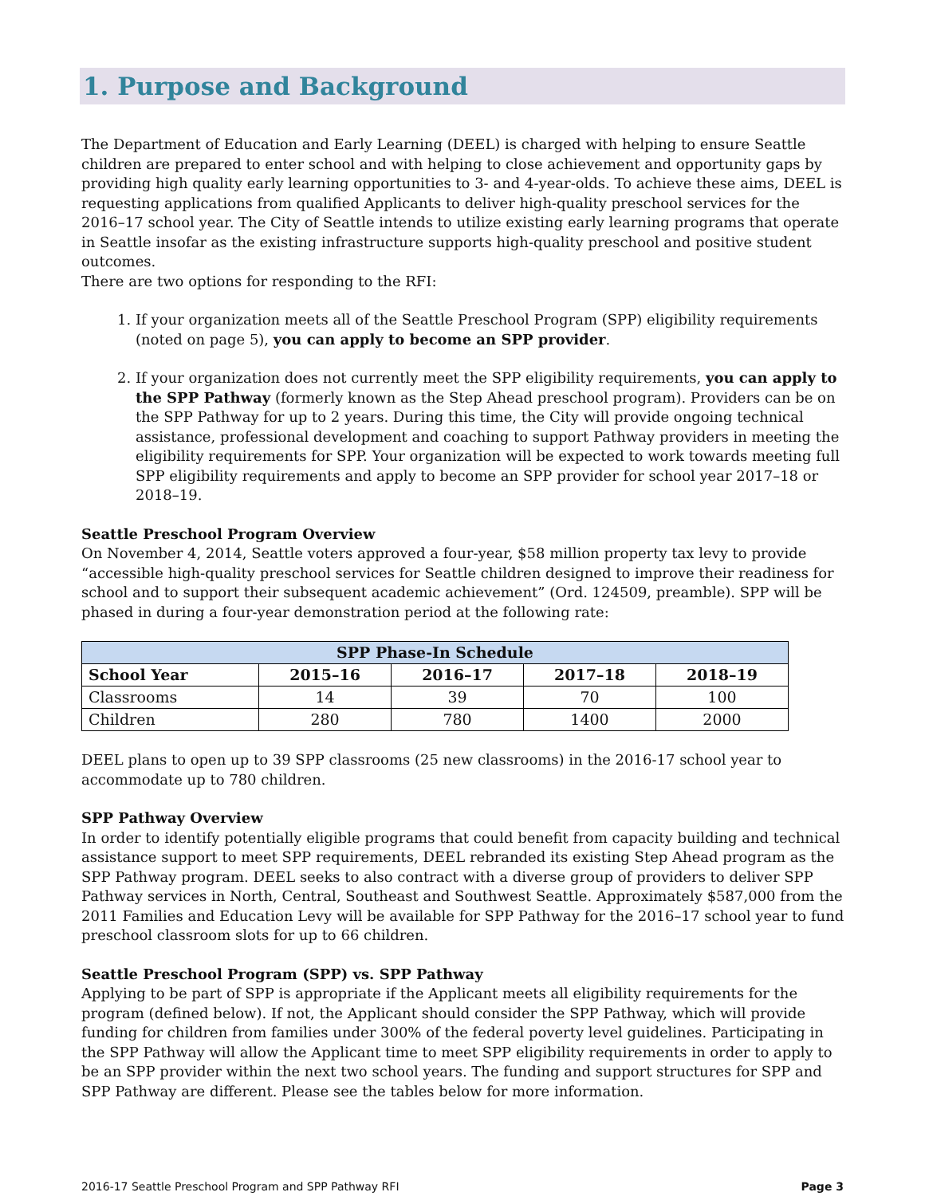1. Purpose and Background
The Department of Education and Early Learning (DEEL) is charged with helping to ensure Seattle children are prepared to enter school and with helping to close achievement and opportunity gaps by providing high quality early learning opportunities to 3- and 4-year-olds. To achieve these aims, DEEL is requesting applications from qualified Applicants to deliver high-quality preschool services for the 2016–17 school year. The City of Seattle intends to utilize existing early learning programs that operate in Seattle insofar as the existing infrastructure supports high-quality preschool and positive student outcomes.
There are two options for responding to the RFI:
1. If your organization meets all of the Seattle Preschool Program (SPP) eligibility requirements (noted on page 5), you can apply to become an SPP provider.
2. If your organization does not currently meet the SPP eligibility requirements, you can apply to the SPP Pathway (formerly known as the Step Ahead preschool program). Providers can be on the SPP Pathway for up to 2 years. During this time, the City will provide ongoing technical assistance, professional development and coaching to support Pathway providers in meeting the eligibility requirements for SPP. Your organization will be expected to work towards meeting full SPP eligibility requirements and apply to become an SPP provider for school year 2017–18 or 2018–19.
Seattle Preschool Program Overview
On November 4, 2014, Seattle voters approved a four-year, $58 million property tax levy to provide “accessible high-quality preschool services for Seattle children designed to improve their readiness for school and to support their subsequent academic achievement” (Ord. 124509, preamble). SPP will be phased in during a four-year demonstration period at the following rate:
| SPP Phase-In Schedule | | | | |
| --- | --- | --- | --- | --- |
| School Year | 2015–16 | 2016–17 | 2017–18 | 2018–19 |
| Classrooms | 14 | 39 | 70 | 100 |
| Children | 280 | 780 | 1400 | 2000 |
DEEL plans to open up to 39 SPP classrooms (25 new classrooms) in the 2016-17 school year to accommodate up to 780 children.
SPP Pathway Overview
In order to identify potentially eligible programs that could benefit from capacity building and technical assistance support to meet SPP requirements, DEEL rebranded its existing Step Ahead program as the SPP Pathway program. DEEL seeks to also contract with a diverse group of providers to deliver SPP Pathway services in North, Central, Southeast and Southwest Seattle. Approximately $587,000 from the 2011 Families and Education Levy will be available for SPP Pathway for the 2016–17 school year to fund preschool classroom slots for up to 66 children.
Seattle Preschool Program (SPP) vs. SPP Pathway
Applying to be part of SPP is appropriate if the Applicant meets all eligibility requirements for the program (defined below). If not, the Applicant should consider the SPP Pathway, which will provide funding for children from families under 300% of the federal poverty level guidelines. Participating in the SPP Pathway will allow the Applicant time to meet SPP eligibility requirements in order to apply to be an SPP provider within the next two school years. The funding and support structures for SPP and SPP Pathway are different. Please see the tables below for more information.
2016-17 Seattle Preschool Program and SPP Pathway RFI Page 3